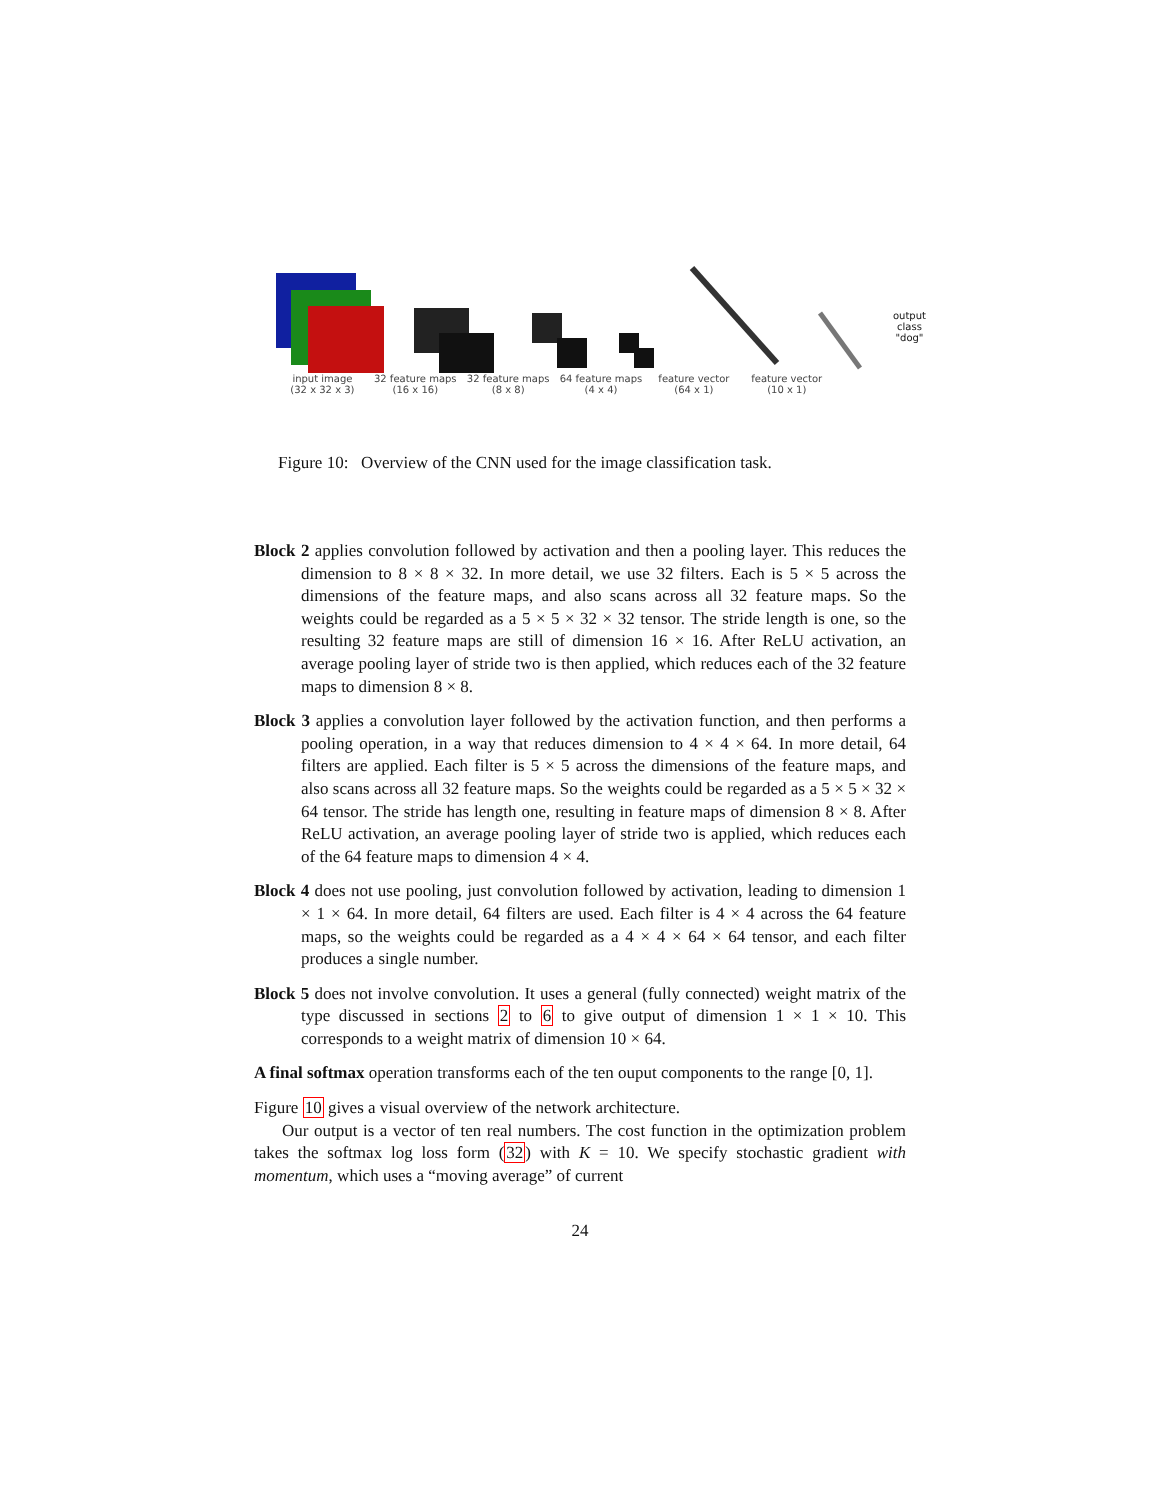output
class
"dog"
input image
(32 x 32 x 3)
32 feature maps
(16 x 16)
32 feature maps
(8 x 8)
64 feature maps
(4 x 4)
feature vector
(64 x 1)
feature vector
(10 x 1)
Figure 10: Overview of the CNN used for the image classification task.
Block 2 applies convolution followed by activation and then a pooling layer. This reduces the dimension to 8 × 8 × 32. In more detail, we use 32 filters. Each is 5 × 5 across the dimensions of the feature maps, and also scans across all 32 feature maps. So the weights could be regarded as a 5 × 5 × 32 × 32 tensor. The stride length is one, so the resulting 32 feature maps are still of dimension 16 × 16. After ReLU activation, an average pooling layer of stride two is then applied, which reduces each of the 32 feature maps to dimension 8 × 8.
Block 3 applies a convolution layer followed by the activation function, and then performs a pooling operation, in a way that reduces dimension to 4 × 4 × 64. In more detail, 64 filters are applied. Each filter is 5 × 5 across the dimensions of the feature maps, and also scans across all 32 feature maps. So the weights could be regarded as a 5 × 5 × 32 × 64 tensor. The stride has length one, resulting in feature maps of dimension 8 × 8. After ReLU activation, an average pooling layer of stride two is applied, which reduces each of the 64 feature maps to dimension 4 × 4.
Block 4 does not use pooling, just convolution followed by activation, leading to dimension 1 × 1 × 64. In more detail, 64 filters are used. Each filter is 4 × 4 across the 64 feature maps, so the weights could be regarded as a 4 × 4 × 64 × 64 tensor, and each filter produces a single number.
Block 5 does not involve convolution. It uses a general (fully connected) weight matrix of the type discussed in sections 2 to 6 to give output of dimension 1 × 1 × 10. This corresponds to a weight matrix of dimension 10 × 64.
A final softmax operation transforms each of the ten ouput components to the range [0, 1].
Figure 10 gives a visual overview of the network architecture.
Our output is a vector of ten real numbers. The cost function in the optimization problem takes the softmax log loss form (32) with K = 10. We specify stochastic gradient with momentum, which uses a “moving average” of current
24